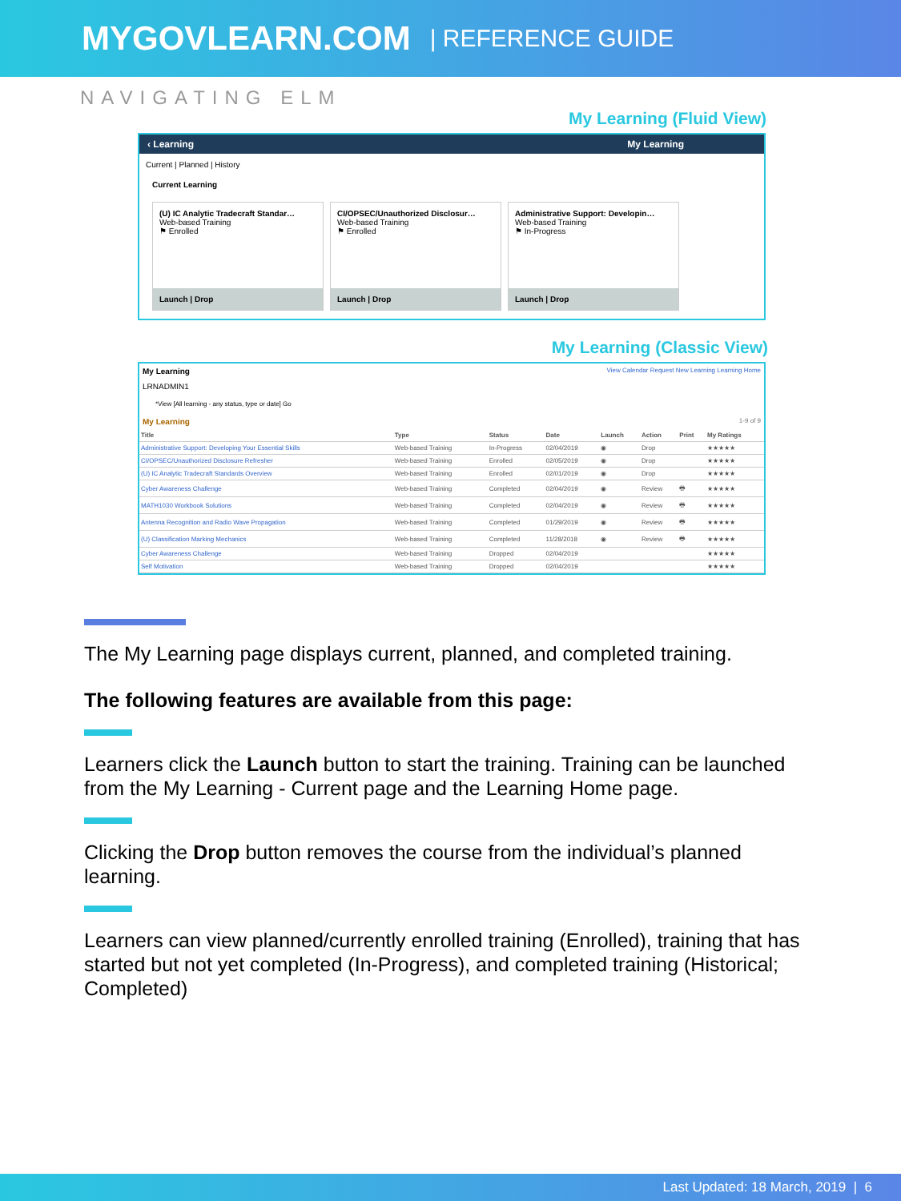MYGOVLEARN.COM | REFERENCE GUIDE
NAVIGATING ELM
My Learning (Fluid View)
‹ Learning My Learning
Current | Planned | History
Current Learning
(U) IC Analytic Tradecraft Standar…
Web-based Training
⚑ Enrolled
Launch | Drop
CI/OPSEC/Unauthorized Disclosur…
Web-based Training
⚑ Enrolled
Launch | Drop
Administrative Support: Developin…
Web-based Training
⚑ In-Progress
Launch | Drop
My Learning (Classic View)
My Learning View Calendar Request New Learning Learning Home
LRNADMIN1
*View [All learning - any status, type or date] Go
My Learning 1-9 of 9
| Title | Type | Status | Date | Launch | Action | Print | My Ratings |
| --- | --- | --- | --- | --- | --- | --- | --- |
| Administrative Support: Developing Your Essential Skills | Web-based Training | In-Progress | 02/04/2019 | ◉ | Drop | | ★★★★★ |
| CI/OPSEC/Unauthorized Disclosure Refresher | Web-based Training | Enrolled | 02/05/2019 | ◉ | Drop | | ★★★★★ |
| (U) IC Analytic Tradecraft Standards Overview | Web-based Training | Enrolled | 02/01/2019 | ◉ | Drop | | ★★★★★ |
| Cyber Awareness Challenge | Web-based Training | Completed | 02/04/2019 | ◉ | Review | 🖶 | ★★★★★ |
| MATH1030 Workbook Solutions | Web-based Training | Completed | 02/04/2019 | ◉ | Review | 🖶 | ★★★★★ |
| Antenna Recognition and Radio Wave Propagation | Web-based Training | Completed | 01/29/2019 | ◉ | Review | 🖶 | ★★★★★ |
| (U) Classification Marking Mechanics | Web-based Training | Completed | 11/28/2018 | ◉ | Review | 🖶 | ★★★★★ |
| Cyber Awareness Challenge | Web-based Training | Dropped | 02/04/2019 | | | | ★★★★★ |
| Self Motivation | Web-based Training | Dropped | 02/04/2019 | | | | ★★★★★ |
The My Learning page displays current, planned, and completed training.
The following features are available from this page:
Learners click the Launch button to start the training. Training can be launched from the My Learning - Current page and the Learning Home page.
Clicking the Drop button removes the course from the individual’s planned learning.
Learners can view planned/currently enrolled training (Enrolled), training that has started but not yet completed (In-Progress), and completed training (Historical; Completed)
Last Updated: 18 March, 2019 | 6